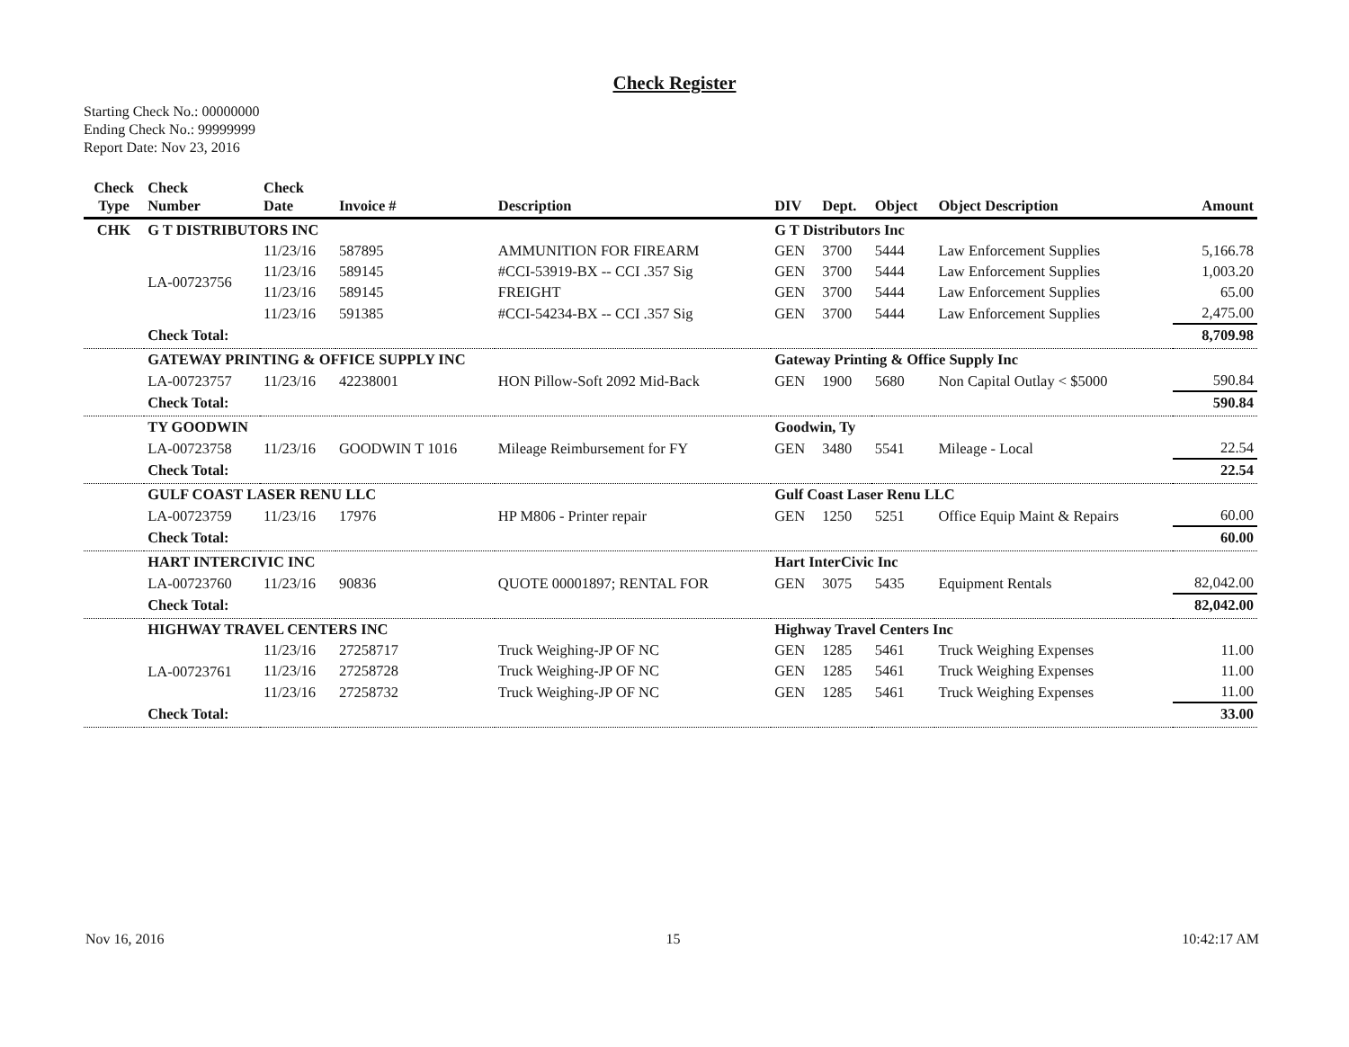Check Register
Starting Check No.: 00000000
Ending Check No.: 99999999
Report Date: Nov 23, 2016
| Check Type | Check Number | Check Date | Invoice # | Description | DIV | Dept. | Object | Object Description | Amount |
| --- | --- | --- | --- | --- | --- | --- | --- | --- | --- |
| CHK | G T DISTRIBUTORS INC | | | | G T Distributors Inc | | | | |
| | LA-00723756 | 11/23/16 | 587895 | AMMUNITION FOR FIREARM | GEN | 3700 | 5444 | Law Enforcement Supplies | 5,166.78 |
| | | 11/23/16 | 589145 | #CCI-53919-BX -- CCI .357 Sig | GEN | 3700 | 5444 | Law Enforcement Supplies | 1,003.20 |
| | | 11/23/16 | 589145 | FREIGHT | GEN | 3700 | 5444 | Law Enforcement Supplies | 65.00 |
| | | 11/23/16 | 591385 | #CCI-54234-BX -- CCI .357 Sig | GEN | 3700 | 5444 | Law Enforcement Supplies | 2,475.00 |
| | Check Total: | | | | | | | | 8,709.98 |
| | GATEWAY PRINTING & OFFICE SUPPLY INC | | | | Gateway Printing & Office Supply Inc | | | | |
| | LA-00723757 | 11/23/16 | 42238001 | HON Pillow-Soft 2092 Mid-Back | GEN | 1900 | 5680 | Non Capital Outlay < $5000 | 590.84 |
| | Check Total: | | | | | | | | 590.84 |
| | TY GOODWIN | | | | Goodwin, Ty | | | | |
| | LA-00723758 | 11/23/16 | GOODWIN T 1016 | Mileage Reimbursement for FY | GEN | 3480 | 5541 | Mileage - Local | 22.54 |
| | Check Total: | | | | | | | | 22.54 |
| | GULF COAST LASER RENU LLC | | | | Gulf Coast Laser Renu LLC | | | | |
| | LA-00723759 | 11/23/16 | 17976 | HP M806 - Printer repair | GEN | 1250 | 5251 | Office Equip Maint & Repairs | 60.00 |
| | Check Total: | | | | | | | | 60.00 |
| | HART INTERCIVIC INC | | | | Hart InterCivic Inc | | | | |
| | LA-00723760 | 11/23/16 | 90836 | QUOTE 00001897; RENTAL FOR | GEN | 3075 | 5435 | Equipment Rentals | 82,042.00 |
| | Check Total: | | | | | | | | 82,042.00 |
| | HIGHWAY TRAVEL CENTERS INC | | | | Highway Travel Centers Inc | | | | |
| | LA-00723761 | 11/23/16 | 27258717 | Truck Weighing-JP OF NC | GEN | 1285 | 5461 | Truck Weighing Expenses | 11.00 |
| | | 11/23/16 | 27258728 | Truck Weighing-JP OF NC | GEN | 1285 | 5461 | Truck Weighing Expenses | 11.00 |
| | | 11/23/16 | 27258732 | Truck Weighing-JP OF NC | GEN | 1285 | 5461 | Truck Weighing Expenses | 11.00 |
| | Check Total: | | | | | | | | 33.00 |
Nov 16, 2016 15 10:42:17 AM